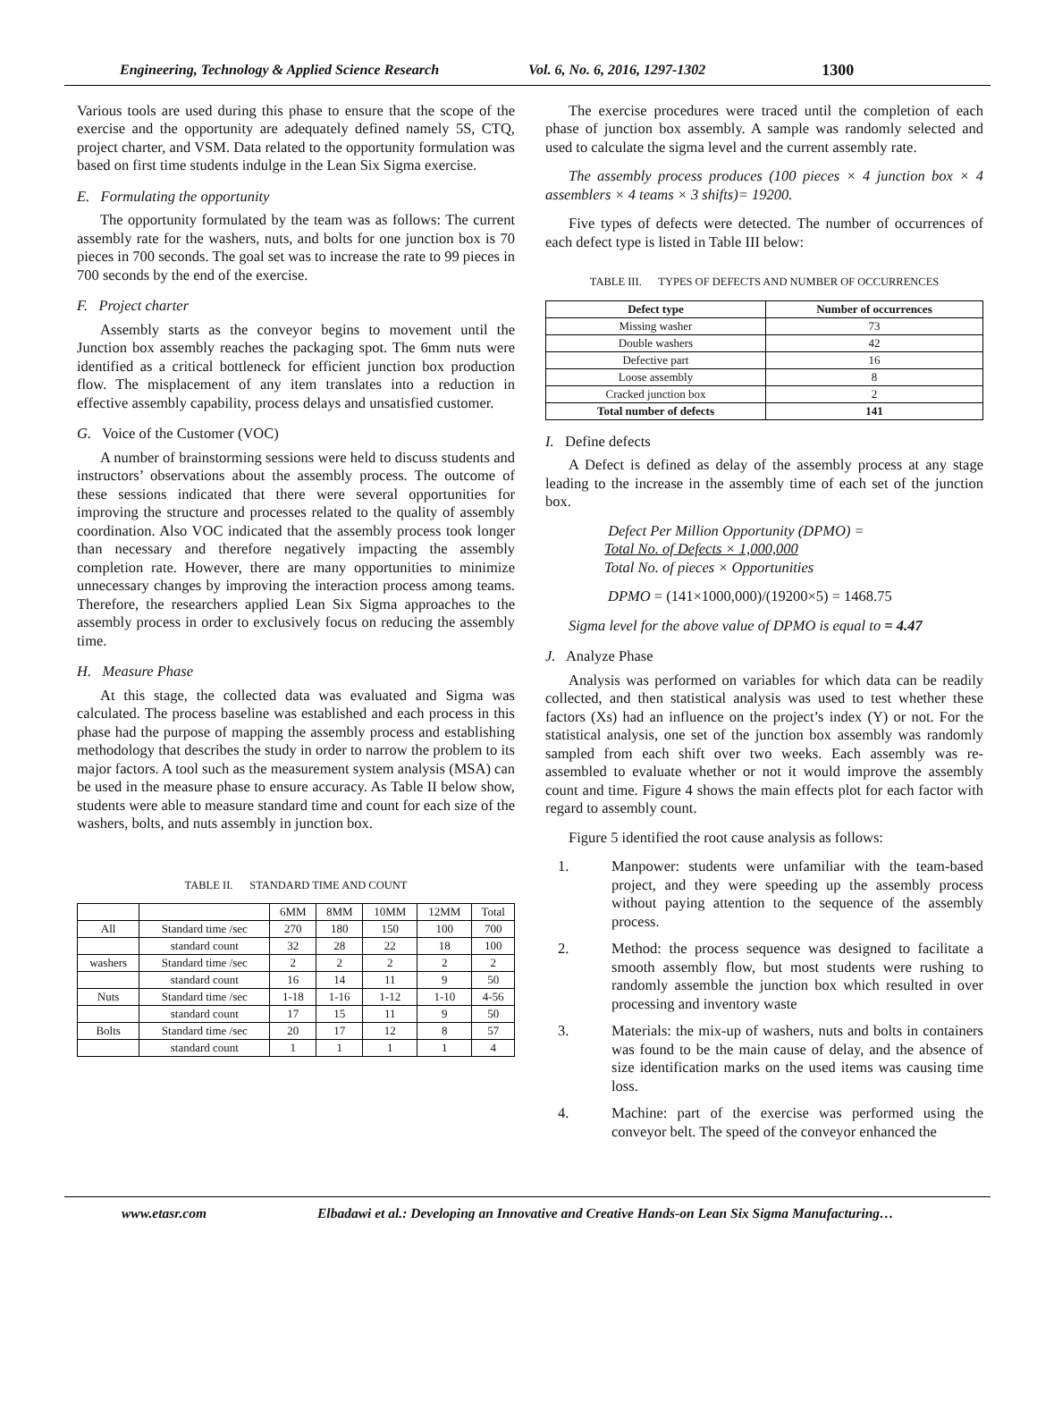Engineering, Technology & Applied Science Research Vol. 6, No. 6, 2016, 1297-1302 1300
Various tools are used during this phase to ensure that the scope of the exercise and the opportunity are adequately defined namely 5S, CTQ, project charter, and VSM. Data related to the opportunity formulation was based on first time students indulge in the Lean Six Sigma exercise.
E. Formulating the opportunity
The opportunity formulated by the team was as follows: The current assembly rate for the washers, nuts, and bolts for one junction box is 70 pieces in 700 seconds. The goal set was to increase the rate to 99 pieces in 700 seconds by the end of the exercise.
F. Project charter
Assembly starts as the conveyor begins to movement until the Junction box assembly reaches the packaging spot. The 6mm nuts were identified as a critical bottleneck for efficient junction box production flow. The misplacement of any item translates into a reduction in effective assembly capability, process delays and unsatisfied customer.
G. Voice of the Customer (VOC)
A number of brainstorming sessions were held to discuss students and instructors’ observations about the assembly process. The outcome of these sessions indicated that there were several opportunities for improving the structure and processes related to the quality of assembly coordination. Also VOC indicated that the assembly process took longer than necessary and therefore negatively impacting the assembly completion rate. However, there are many opportunities to minimize unnecessary changes by improving the interaction process among teams. Therefore, the researchers applied Lean Six Sigma approaches to the assembly process in order to exclusively focus on reducing the assembly time.
H. Measure Phase
At this stage, the collected data was evaluated and Sigma was calculated. The process baseline was established and each process in this phase had the purpose of mapping the assembly process and establishing methodology that describes the study in order to narrow the problem to its major factors. A tool such as the measurement system analysis (MSA) can be used in the measure phase to ensure accuracy. As Table II below show, students were able to measure standard time and count for each size of the washers, bolts, and nuts assembly in junction box.
TABLE II. STANDARD TIME AND COUNT
| | | 6MM | 8MM | 10MM | 12MM | Total |
| All | Standard time /sec | 270 | 180 | 150 | 100 | 700 |
| | standard count | 32 | 28 | 22 | 18 | 100 |
| washers | Standard time /sec | 2 | 2 | 2 | 2 | 2 |
| | standard count | 16 | 14 | 11 | 9 | 50 |
| Nuts | Standard time /sec | 1-18 | 1-16 | 1-12 | 1-10 | 4-56 |
| | standard count | 17 | 15 | 11 | 9 | 50 |
| Bolts | Standard time /sec | 20 | 17 | 12 | 8 | 57 |
| | standard count | 1 | 1 | 1 | 1 | 4 |
The exercise procedures were traced until the completion of each phase of junction box assembly. A sample was randomly selected and used to calculate the sigma level and the current assembly rate.
The assembly process produces (100 pieces × 4 junction box × 4 assemblers × 4 teams × 3 shifts)= 19200.
Five types of defects were detected. The number of occurrences of each defect type is listed in Table III below:
TABLE III. TYPES OF DEFECTS AND NUMBER OF OCCURRENCES
| Defect type | Number of occurrences |
| --- | --- |
| Missing washer | 73 |
| Double washers | 42 |
| Defective part | 16 |
| Loose assembly | 8 |
| Cracked junction box | 2 |
| Total number of defects | 141 |
I. Define defects
A Defect is defined as delay of the assembly process at any stage leading to the increase in the assembly time of each set of the junction box.
Defect Per Million Opportunity (DPMO) =
Total No. of Defects × 1,000,000
Total No. of pieces × Opportunities
DPMO = (141×1000,000)/(19200×5) = 1468.75
Sigma level for the above value of DPMO is equal to = 4.47
J. Analyze Phase
Analysis was performed on variables for which data can be readily collected, and then statistical analysis was used to test whether these factors (Xs) had an influence on the project’s index (Y) or not. For the statistical analysis, one set of the junction box assembly was randomly sampled from each shift over two weeks. Each assembly was re-assembled to evaluate whether or not it would improve the assembly count and time. Figure 4 shows the main effects plot for each factor with regard to assembly count.
Figure 5 identified the root cause analysis as follows:
1. Manpower: students were unfamiliar with the team-based project, and they were speeding up the assembly process without paying attention to the sequence of the assembly process.
2. Method: the process sequence was designed to facilitate a smooth assembly flow, but most students were rushing to randomly assemble the junction box which resulted in over processing and inventory waste
3. Materials: the mix-up of washers, nuts and bolts in containers was found to be the main cause of delay, and the absence of size identification marks on the used items was causing time loss.
4. Machine: part of the exercise was performed using the conveyor belt. The speed of the conveyor enhanced the
www.etasr.com Elbadawi et al.: Developing an Innovative and Creative Hands-on Lean Six Sigma Manufacturing…